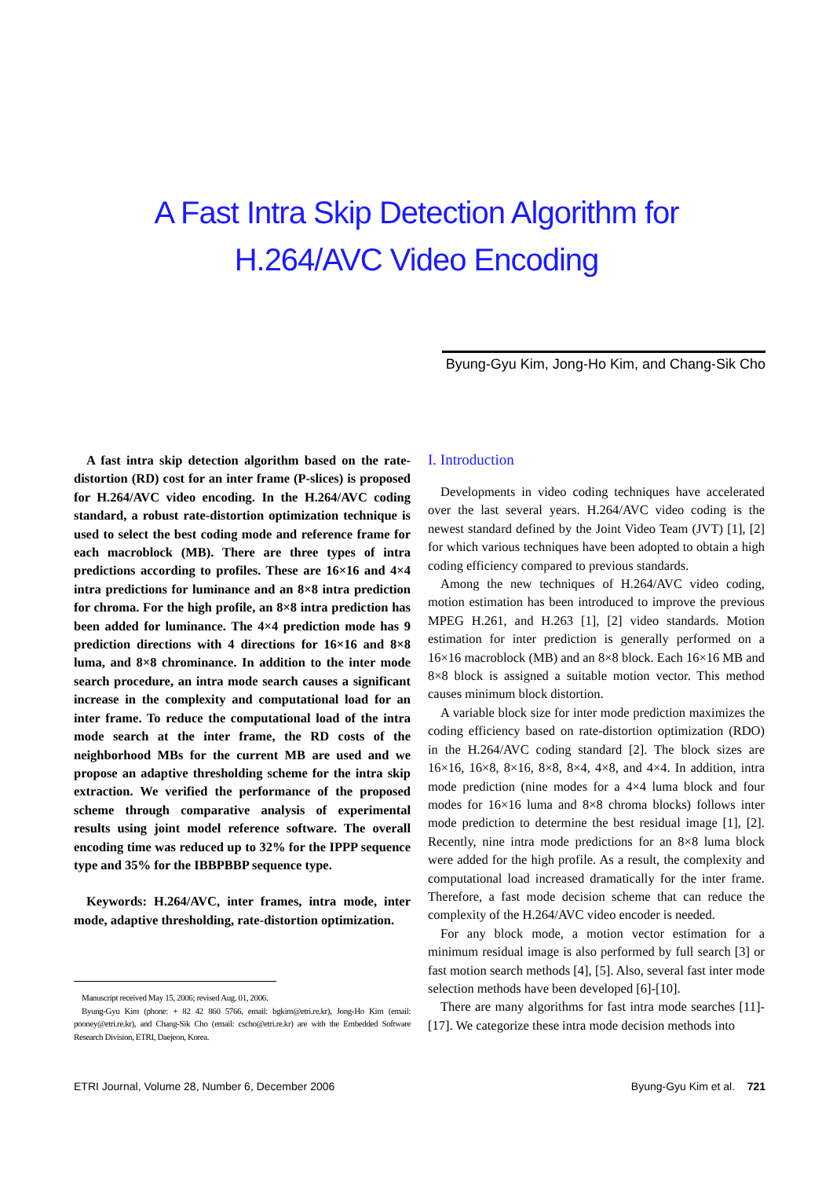A Fast Intra Skip Detection Algorithm for
H.264/AVC Video Encoding
Byung-Gyu Kim, Jong-Ho Kim, and Chang-Sik Cho
A fast intra skip detection algorithm based on the rate-distortion (RD) cost for an inter frame (P-slices) is proposed for H.264/AVC video encoding. In the H.264/AVC coding standard, a robust rate-distortion optimization technique is used to select the best coding mode and reference frame for each macroblock (MB). There are three types of intra predictions according to profiles. These are 16×16 and 4×4 intra predictions for luminance and an 8×8 intra prediction for chroma. For the high profile, an 8×8 intra prediction has been added for luminance. The 4×4 prediction mode has 9 prediction directions with 4 directions for 16×16 and 8×8 luma, and 8×8 chrominance. In addition to the inter mode search procedure, an intra mode search causes a significant increase in the complexity and computational load for an inter frame. To reduce the computational load of the intra mode search at the inter frame, the RD costs of the neighborhood MBs for the current MB are used and we propose an adaptive thresholding scheme for the intra skip extraction. We verified the performance of the proposed scheme through comparative analysis of experimental results using joint model reference software. The overall encoding time was reduced up to 32% for the IPPP sequence type and 35% for the IBBPBBP sequence type.
Keywords: H.264/AVC, inter frames, intra mode, inter mode, adaptive thresholding, rate-distortion optimization.
Manuscript received May 15, 2006; revised Aug. 01, 2006.
Byung-Gyu Kim (phone: + 82 42 860 5766, email: bgkim@etri.re.kr), Jong-Ho Kim (email: pooney@etri.re.kr), and Chang-Sik Cho (email: cscho@etri.re.kr) are with the Embedded Software Research Division, ETRI, Daejeon, Korea.
I. Introduction
Developments in video coding techniques have accelerated over the last several years. H.264/AVC video coding is the newest standard defined by the Joint Video Team (JVT) [1], [2] for which various techniques have been adopted to obtain a high coding efficiency compared to previous standards.
Among the new techniques of H.264/AVC video coding, motion estimation has been introduced to improve the previous MPEG H.261, and H.263 [1], [2] video standards. Motion estimation for inter prediction is generally performed on a 16×16 macroblock (MB) and an 8×8 block. Each 16×16 MB and 8×8 block is assigned a suitable motion vector. This method causes minimum block distortion.
A variable block size for inter mode prediction maximizes the coding efficiency based on rate-distortion optimization (RDO) in the H.264/AVC coding standard [2]. The block sizes are 16×16, 16×8, 8×16, 8×8, 8×4, 4×8, and 4×4. In addition, intra mode prediction (nine modes for a 4×4 luma block and four modes for 16×16 luma and 8×8 chroma blocks) follows inter mode prediction to determine the best residual image [1], [2]. Recently, nine intra mode predictions for an 8×8 luma block were added for the high profile. As a result, the complexity and computational load increased dramatically for the inter frame. Therefore, a fast mode decision scheme that can reduce the complexity of the H.264/AVC video encoder is needed.
For any block mode, a motion vector estimation for a minimum residual image is also performed by full search [3] or fast motion search methods [4], [5]. Also, several fast inter mode selection methods have been developed [6]-[10].
There are many algorithms for fast intra mode searches [11]-[17]. We categorize these intra mode decision methods into
ETRI Journal, Volume 28, Number 6, December 2006 Byung-Gyu Kim et al. 721